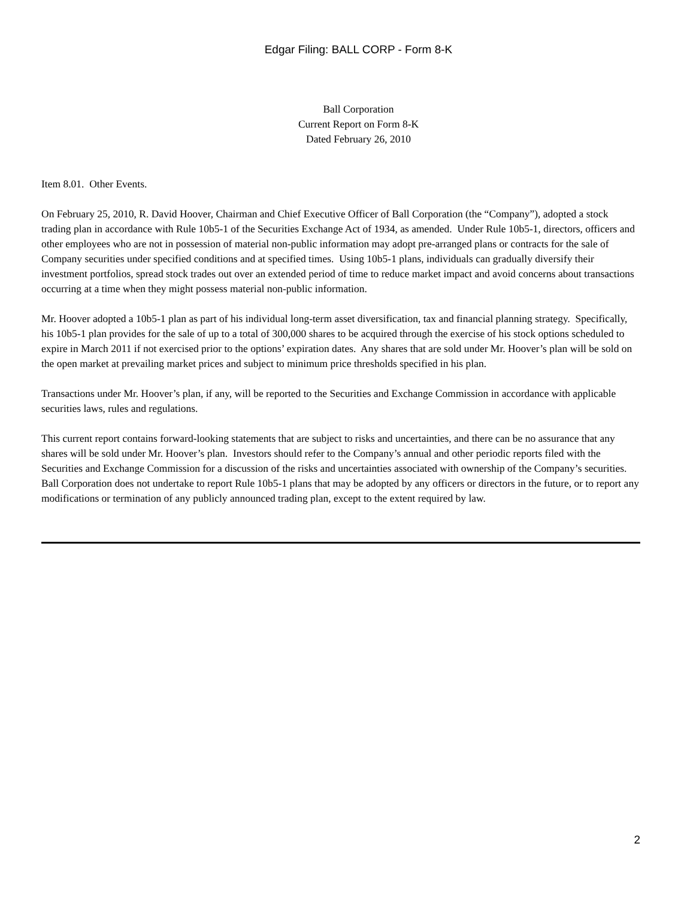Edgar Filing: BALL CORP - Form 8-K
Ball Corporation
Current Report on Form 8-K
Dated February 26, 2010
Item 8.01. Other Events.
On February 25, 2010, R. David Hoover, Chairman and Chief Executive Officer of Ball Corporation (the “Company”), adopted a stock trading plan in accordance with Rule 10b5-1 of the Securities Exchange Act of 1934, as amended. Under Rule 10b5-1, directors, officers and other employees who are not in possession of material non-public information may adopt pre-arranged plans or contracts for the sale of Company securities under specified conditions and at specified times. Using 10b5-1 plans, individuals can gradually diversify their investment portfolios, spread stock trades out over an extended period of time to reduce market impact and avoid concerns about transactions occurring at a time when they might possess material non-public information.
Mr. Hoover adopted a 10b5-1 plan as part of his individual long-term asset diversification, tax and financial planning strategy. Specifically, his 10b5-1 plan provides for the sale of up to a total of 300,000 shares to be acquired through the exercise of his stock options scheduled to expire in March 2011 if not exercised prior to the options’ expiration dates. Any shares that are sold under Mr. Hoover’s plan will be sold on the open market at prevailing market prices and subject to minimum price thresholds specified in his plan.
Transactions under Mr. Hoover’s plan, if any, will be reported to the Securities and Exchange Commission in accordance with applicable securities laws, rules and regulations.
This current report contains forward-looking statements that are subject to risks and uncertainties, and there can be no assurance that any shares will be sold under Mr. Hoover’s plan. Investors should refer to the Company’s annual and other periodic reports filed with the Securities and Exchange Commission for a discussion of the risks and uncertainties associated with ownership of the Company’s securities. Ball Corporation does not undertake to report Rule 10b5-1 plans that may be adopted by any officers or directors in the future, or to report any modifications or termination of any publicly announced trading plan, except to the extent required by law.
2